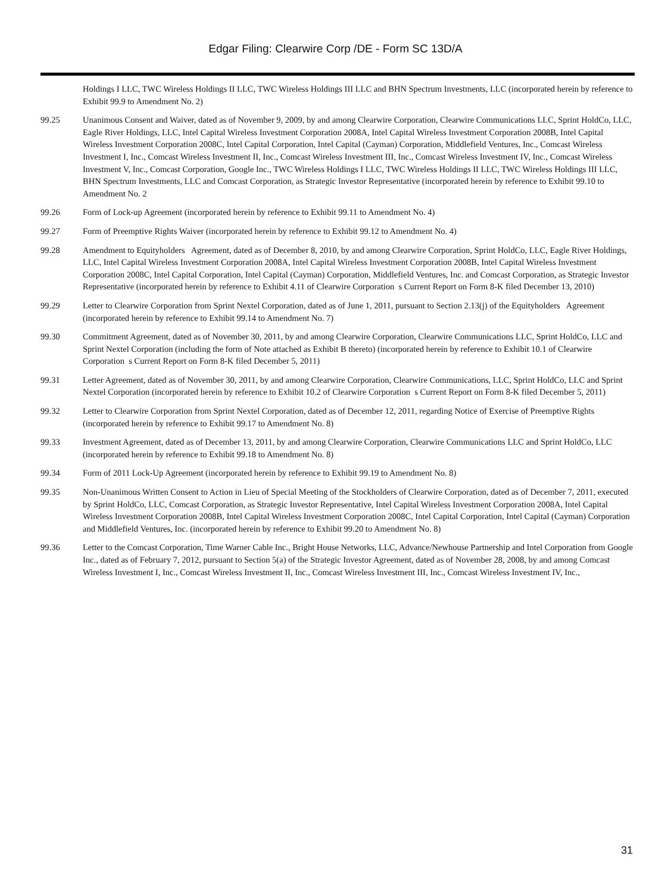Edgar Filing: Clearwire Corp /DE - Form SC 13D/A
Holdings I LLC, TWC Wireless Holdings II LLC, TWC Wireless Holdings III LLC and BHN Spectrum Investments, LLC (incorporated herein by reference to Exhibit 99.9 to Amendment No. 2)
99.25 Unanimous Consent and Waiver, dated as of November 9, 2009, by and among Clearwire Corporation, Clearwire Communications LLC, Sprint HoldCo, LLC, Eagle River Holdings, LLC, Intel Capital Wireless Investment Corporation 2008A, Intel Capital Wireless Investment Corporation 2008B, Intel Capital Wireless Investment Corporation 2008C, Intel Capital Corporation, Intel Capital (Cayman) Corporation, Middlefield Ventures, Inc., Comcast Wireless Investment I, Inc., Comcast Wireless Investment II, Inc., Comcast Wireless Investment III, Inc., Comcast Wireless Investment IV, Inc., Comcast Wireless Investment V, Inc., Comcast Corporation, Google Inc., TWC Wireless Holdings I LLC, TWC Wireless Holdings II LLC, TWC Wireless Holdings III LLC, BHN Spectrum Investments, LLC and Comcast Corporation, as Strategic Investor Representative (incorporated herein by reference to Exhibit 99.10 to Amendment No. 2
99.26 Form of Lock-up Agreement (incorporated herein by reference to Exhibit 99.11 to Amendment No. 4)
99.27 Form of Preemptive Rights Waiver (incorporated herein by reference to Exhibit 99.12 to Amendment No. 4)
99.28 Amendment to Equityholders Agreement, dated as of December 8, 2010, by and among Clearwire Corporation, Sprint HoldCo, LLC, Eagle River Holdings, LLC, Intel Capital Wireless Investment Corporation 2008A, Intel Capital Wireless Investment Corporation 2008B, Intel Capital Wireless Investment Corporation 2008C, Intel Capital Corporation, Intel Capital (Cayman) Corporation, Middlefield Ventures, Inc. and Comcast Corporation, as Strategic Investor Representative (incorporated herein by reference to Exhibit 4.11 of Clearwire Corporation s Current Report on Form 8-K filed December 13, 2010)
99.29 Letter to Clearwire Corporation from Sprint Nextel Corporation, dated as of June 1, 2011, pursuant to Section 2.13(j) of the Equityholders Agreement (incorporated herein by reference to Exhibit 99.14 to Amendment No. 7)
99.30 Commitment Agreement, dated as of November 30, 2011, by and among Clearwire Corporation, Clearwire Communications LLC, Sprint HoldCo, LLC and Sprint Nextel Corporation (including the form of Note attached as Exhibit B thereto) (incorporated herein by reference to Exhibit 10.1 of Clearwire Corporation s Current Report on Form 8-K filed December 5, 2011)
99.31 Letter Agreement, dated as of November 30, 2011, by and among Clearwire Corporation, Clearwire Communications, LLC, Sprint HoldCo, LLC and Sprint Nextel Corporation (incorporated herein by reference to Exhibit 10.2 of Clearwire Corporation s Current Report on Form 8-K filed December 5, 2011)
99.32 Letter to Clearwire Corporation from Sprint Nextel Corporation, dated as of December 12, 2011, regarding Notice of Exercise of Preemptive Rights (incorporated herein by reference to Exhibit 99.17 to Amendment No. 8)
99.33 Investment Agreement, dated as of December 13, 2011, by and among Clearwire Corporation, Clearwire Communications LLC and Sprint HoldCo, LLC (incorporated herein by reference to Exhibit 99.18 to Amendment No. 8)
99.34 Form of 2011 Lock-Up Agreement (incorporated herein by reference to Exhibit 99.19 to Amendment No. 8)
99.35 Non-Unanimous Written Consent to Action in Lieu of Special Meeting of the Stockholders of Clearwire Corporation, dated as of December 7, 2011, executed by Sprint HoldCo, LLC, Comcast Corporation, as Strategic Investor Representative, Intel Capital Wireless Investment Corporation 2008A, Intel Capital Wireless Investment Corporation 2008B, Intel Capital Wireless Investment Corporation 2008C, Intel Capital Corporation, Intel Capital (Cayman) Corporation and Middlefield Ventures, Inc. (incorporated herein by reference to Exhibit 99.20 to Amendment No. 8)
99.36 Letter to the Comcast Corporation, Time Warner Cable Inc., Bright House Networks, LLC, Advance/Newhouse Partnership and Intel Corporation from Google Inc., dated as of February 7, 2012, pursuant to Section 5(a) of the Strategic Investor Agreement, dated as of November 28, 2008, by and among Comcast Wireless Investment I, Inc., Comcast Wireless Investment II, Inc., Comcast Wireless Investment III, Inc., Comcast Wireless Investment IV, Inc.,
31